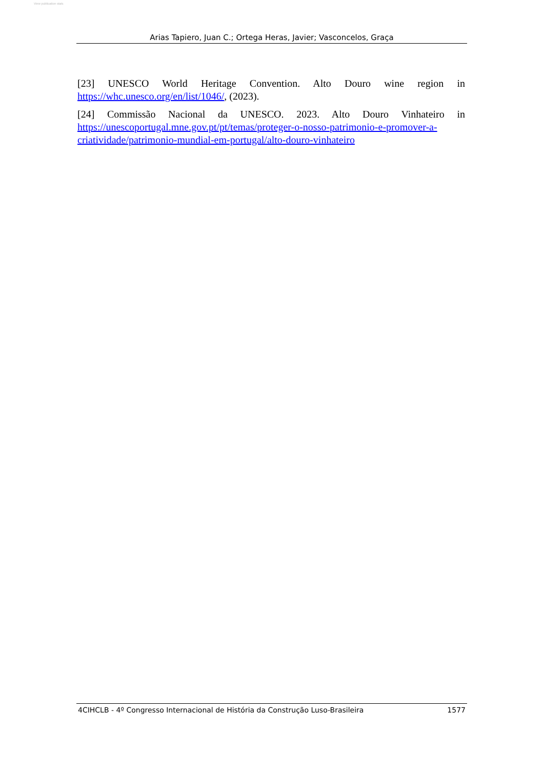View publication stats
Arias Tapiero, Juan C.; Ortega Heras, Javier; Vasconcelos, Graça
[23] UNESCO World Heritage Convention. Alto Douro wine region in https://whc.unesco.org/en/list/1046/, (2023).
[24] Commissão Nacional da UNESCO. 2023. Alto Douro Vinhateiro in https://unescoportugal.mne.gov.pt/pt/temas/proteger-o-nosso-patrimonio-e-promover-a-criatividade/patrimonio-mundial-em-portugal/alto-douro-vinhateiro
4CIHCLB - 4º Congresso Internacional de História da Construção Luso-Brasileira 1577